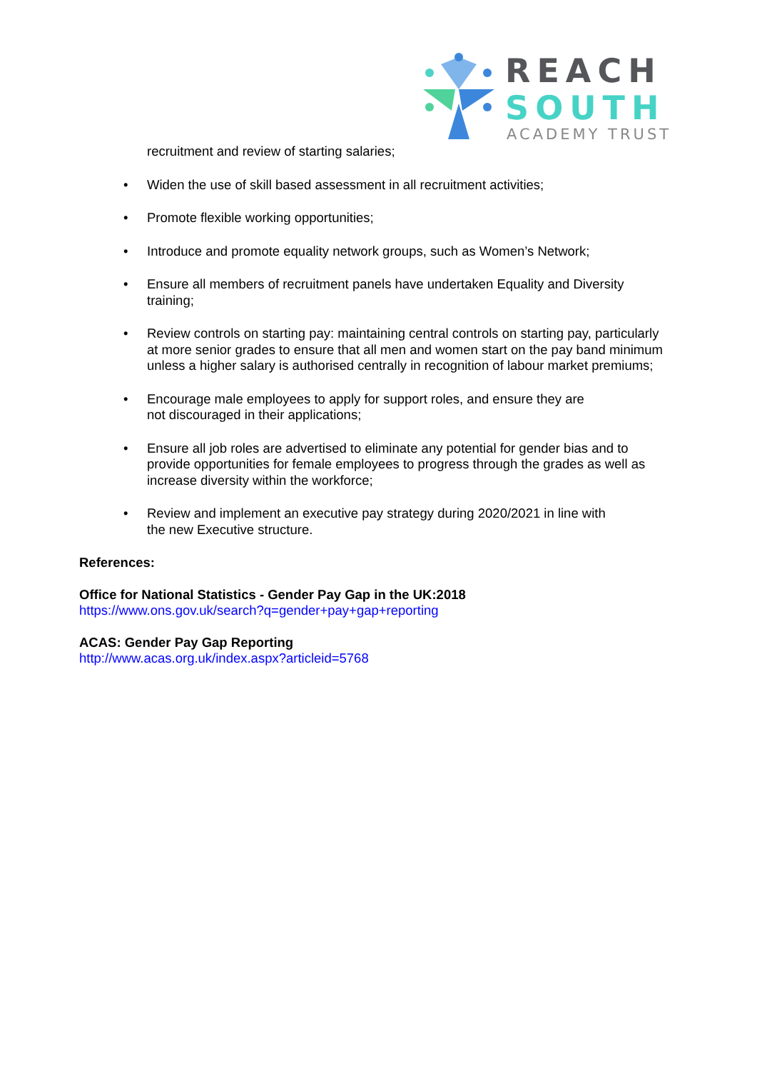REACH
SOUTH
ACADEMY TRUST
recruitment and review of starting salaries;
• Widen the use of skill based assessment in all recruitment activities;
• Promote flexible working opportunities;
• Introduce and promote equality network groups, such as Women’s Network;
• Ensure all members of recruitment panels have undertaken Equality and Diversity training;
• Review controls on starting pay: maintaining central controls on starting pay, particularly at more senior grades to ensure that all men and women start on the pay band minimum unless a higher salary is authorised centrally in recognition of labour market premiums;
• Encourage male employees to apply for support roles, and ensure they are
not discouraged in their applications;
• Ensure all job roles are advertised to eliminate any potential for gender bias and to provide opportunities for female employees to progress through the grades as well as increase diversity within the workforce;
• Review and implement an executive pay strategy during 2020/2021 in line with
the new Executive structure.
References:
Office for National Statistics - Gender Pay Gap in the UK:2018
https://www.ons.gov.uk/search?q=gender+pay+gap+reporting
ACAS: Gender Pay Gap Reporting
http://www.acas.org.uk/index.aspx?articleid=5768